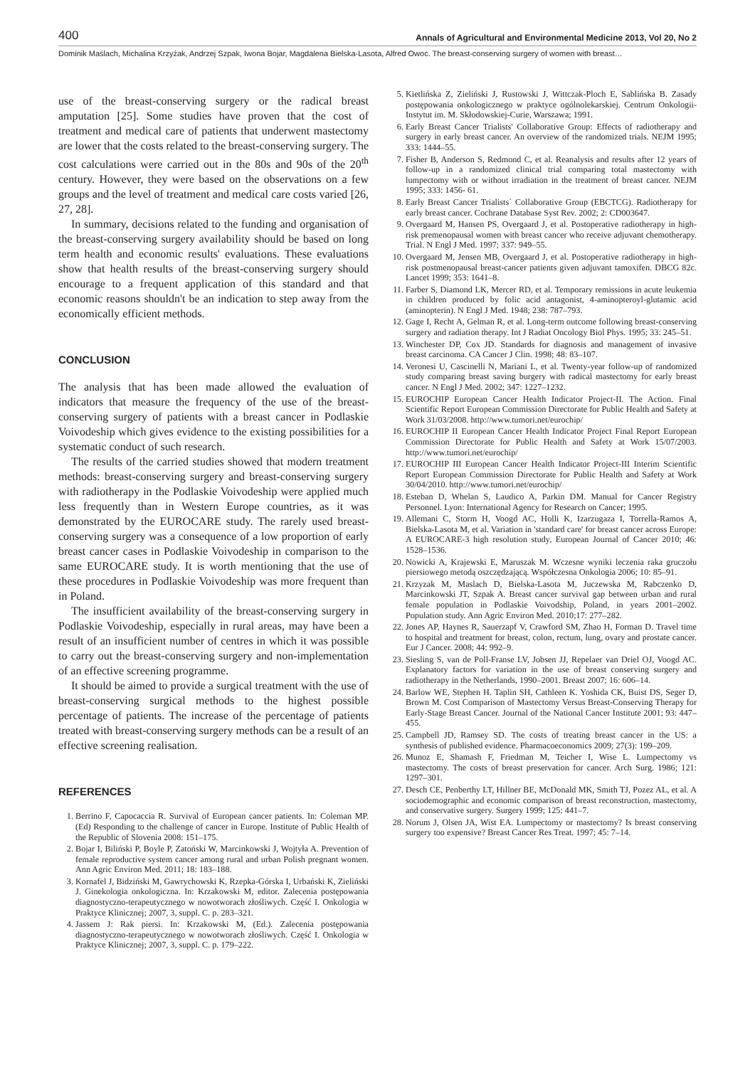400 Annals of Agricultural and Environmental Medicine 2013, Vol 20, No 2
Dominik Maślach, Michalina Krzyżak, Andrzej Szpak, Iwona Bojar, Magdalena Bielska-Lasota, Alfred Owoc. The breast-conserving surgery of women with breast…
use of the breast-conserving surgery or the radical breast amputation [25]. Some studies have proven that the cost of treatment and medical care of patients that underwent mastectomy are lower that the costs related to the breast-conserving surgery. The cost calculations were carried out in the 80s and 90s of the 20<sup>th</sup> century. However, they were based on the observations on a few groups and the level of treatment and medical care costs varied [26, 27, 28].
In summary, decisions related to the funding and organisation of the breast-conserving surgery availability should be based on long term health and economic results' evaluations. These evaluations show that health results of the breast-conserving surgery should encourage to a frequent application of this standard and that economic reasons shouldn't be an indication to step away from the economically efficient methods.
CONCLUSION
The analysis that has been made allowed the evaluation of indicators that measure the frequency of the use of the breast-conserving surgery of patients with a breast cancer in Podlaskie Voivodeship which gives evidence to the existing possibilities for a systematic conduct of such research.
The results of the carried studies showed that modern treatment methods: breast-conserving surgery and breast-conserving surgery with radiotherapy in the Podlaskie Voivodeship were applied much less frequently than in Western Europe countries, as it was demonstrated by the EUROCARE study. The rarely used breast-conserving surgery was a consequence of a low proportion of early breast cancer cases in Podlaskie Voivodeship in comparison to the same EUROCARE study. It is worth mentioning that the use of these procedures in Podlaskie Voivodeship was more frequent than in Poland.
The insufficient availability of the breast-conserving surgery in Podlaskie Voivodeship, especially in rural areas, may have been a result of an insufficient number of centres in which it was possible to carry out the breast-conserving surgery and non-implementation of an effective screening programme.
It should be aimed to provide a surgical treatment with the use of breast-conserving surgical methods to the highest possible percentage of patients. The increase of the percentage of patients treated with breast-conserving surgery methods can be a result of an effective screening realisation.
REFERENCES
1. Berrino F, Capocaccia R. Survival of European cancer patients. In: Coleman MP. (Ed) Responding to the challenge of cancer in Europe. Institute of Public Health of the Republic of Slovenia 2008: 151–175.
2. Bojar I, Biliński P, Boyle P, Zatoński W, Marcinkowski J, Wojtyła A. Prevention of female reproductive system cancer among rural and urban Polish pregnant women. Ann Agric Environ Med. 2011; 18: 183–188.
3. Kornafel J, Bidziński M, Gawrychowski K, Rzepka-Górska I, Urbański K, Zieliński J. Ginekologia onkologiczna. In: Krzakowski M, editor. Zalecenia postępowania diagnostyczno-terapeutycznego w nowotworach złośliwych. Część I. Onkologia w Praktyce Klinicznej; 2007, 3, suppl. C. p. 283–321.
4. Jassem J: Rak piersi. In: Krzakowski M, (Ed.). Zalecenia postępowania diagnostyczno-terapeutycznego w nowotworach złośliwych. Część I. Onkologia w Praktyce Klinicznej; 2007, 3, suppl. C. p. 179–222.
5. Kietlińska Z, Zieliński J, Rustowski J, Wittczak-Ploch E, Sablińska B. Zasady postępowania onkologicznego w praktyce ogólnolekarskiej. Centrum Onkologii-Instytut im. M. Skłodowskiej-Curie, Warszawa; 1991.
6. Early Breast Cancer Trialists' Collaborative Group: Effects of radiotherapy and surgery in early breast cancer. An overview of the randomized trials. NEJM 1995; 333: 1444–55.
7. Fisher B, Anderson S, Redmond C, et al. Reanalysis and results after 12 years of follow-up in a randomized clinical trial comparing total mastectomy with lumpectomy with or without irradiation in the treatment of breast cancer. NEJM 1995; 333: 1456- 61.
8. Early Breast Cancer Trialists` Collaborative Group (EBCTCG). Radiotherapy for early breast cancer. Cochrane Database Syst Rev. 2002; 2: CD003647.
9. Overgaard M, Hansen PS, Overgaard J, et al. Postoperative radiotherapy in high-risk premenopausal women with breast cancer who receive adjuvant chemotherapy. Trial. N Engl J Med. 1997; 337: 949–55.
10. Overgaard M, Jensen MB, Overgaard J, et al. Postoperative radiotherapy in high-risk postmenopausal breast-cancer patients given adjuvant tamoxifen. DBCG 82c. Lancet 1999; 353: 1641–8.
11. Farber S, Diamond LK, Mercer RD, et al. Temporary remissions in acute leukemia in children produced by folic acid antagonist, 4-aminopteroyl-glutamic acid (aminopterin). N Engl J Med. 1948; 238: 787–793.
12. Gage I, Recht A, Gelman R, et al. Long-term outcome following breast-conserving surgery and radiation therapy. Int J Radiat Oncology Biol Phys. 1995; 33: 245–51.
13. Winchester DP, Cox JD. Standards for diagnosis and management of invasive breast carcinoma. CA Cancer J Clin. 1998; 48: 83–107.
14. Veronesi U, Cascinelli N, Mariani L, et al. Twenty-year follow-up of randomized study comparing breast saving burgery with radical mastectomy for early breast cancer. N Engl J Med. 2002; 347: 1227–1232.
15. EUROCHIP European Cancer Health Indicator Project-II. The Action. Final Scientific Report European Commission Directorate for Public Health and Safety at Work 31/03/2008. http://www.tumori.net/eurochip/
16. EUROCHIP II European Cancer Health Indicator Project Final Report European Commission Directorate for Public Health and Safety at Work 15/07/2003. http://www.tumori.net/eurochip/
17. EUROCHIP III European Cancer Health Indicator Project-III Interim Scientific Report European Commission Directorate for Public Health and Safety at Work 30/04/2010. http://www.tumori.net/eurochip/
18. Esteban D, Whelan S, Laudico A, Parkin DM. Manual for Cancer Registry Personnel. Lyon: International Agency for Research on Cancer; 1995.
19. Allemani C, Storm H, Voogd AC, Holli K, Izarzugaza I, Torrella-Ramos A, Bielska-Lasota M, et al. Variation in 'standard care' for breast cancer across Europe: A EUROCARE-3 high resolution study, European Journal of Cancer 2010; 46: 1528–1536.
20. Nowicki A, Krajewski E, Maruszak M. Wczesne wyniki leczenia raka gruczołu piersiowego metodą oszczędzającą. Współczesna Onkologia 2006; 10: 85–91.
21. Krzyzak M, Maslach D, Bielska-Lasota M, Juczewska M, Rabczenko D, Marcinkowski JT, Szpak A. Breast cancer survival gap between urban and rural female population in Podlaskie Voivodship, Poland, in years 2001–2002. Population study. Ann Agric Environ Med. 2010;17: 277–282.
22. Jones AP, Haynes R, Sauerzapf V, Crawford SM, Zhao H, Forman D. Travel time to hospital and treatment for breast, colon, rectum, lung, ovary and prostate cancer. Eur J Cancer. 2008; 44: 992–9.
23. Siesling S, van de Poll-Franse LV, Jobsen JJ, Repelaer van Driel OJ, Voogd AC. Explanatory factors for variation in the use of breast conserving surgery and radiotherapy in the Netherlands, 1990–2001. Breast 2007; 16: 606–14.
24. Barlow WE, Stephen H. Taplin SH, Cathleen K. Yoshida CK, Buist DS, Seger D, Brown M. Cost Comparison of Mastectomy Versus Breast-Conserving Therapy for Early-Stage Breast Cancer. Journal of the National Cancer Institute 2001; 93: 447–455.
25. Campbell JD, Ramsey SD. The costs of treating breast cancer in the US: a synthesis of published evidence. Pharmacoeconomics 2009; 27(3): 199–209.
26. Munoz E, Shamash F, Friedman M, Teicher I, Wise L. Lumpectomy vs mastectomy. The costs of breast preservation for cancer. Arch Surg. 1986; 121: 1297–301.
27. Desch CE, Penberthy LT, Hillner BE, McDonald MK, Smith TJ, Pozez AL, et al. A sociodemographic and economic comparison of breast reconstruction, mastectomy, and conservative surgery. Surgery 1999; 125: 441–7.
28. Norum J, Olsen JA, Wist EA. Lumpectomy or mastectomy? Is breast conserving surgery too expensive? Breast Cancer Res Treat. 1997; 45: 7–14.